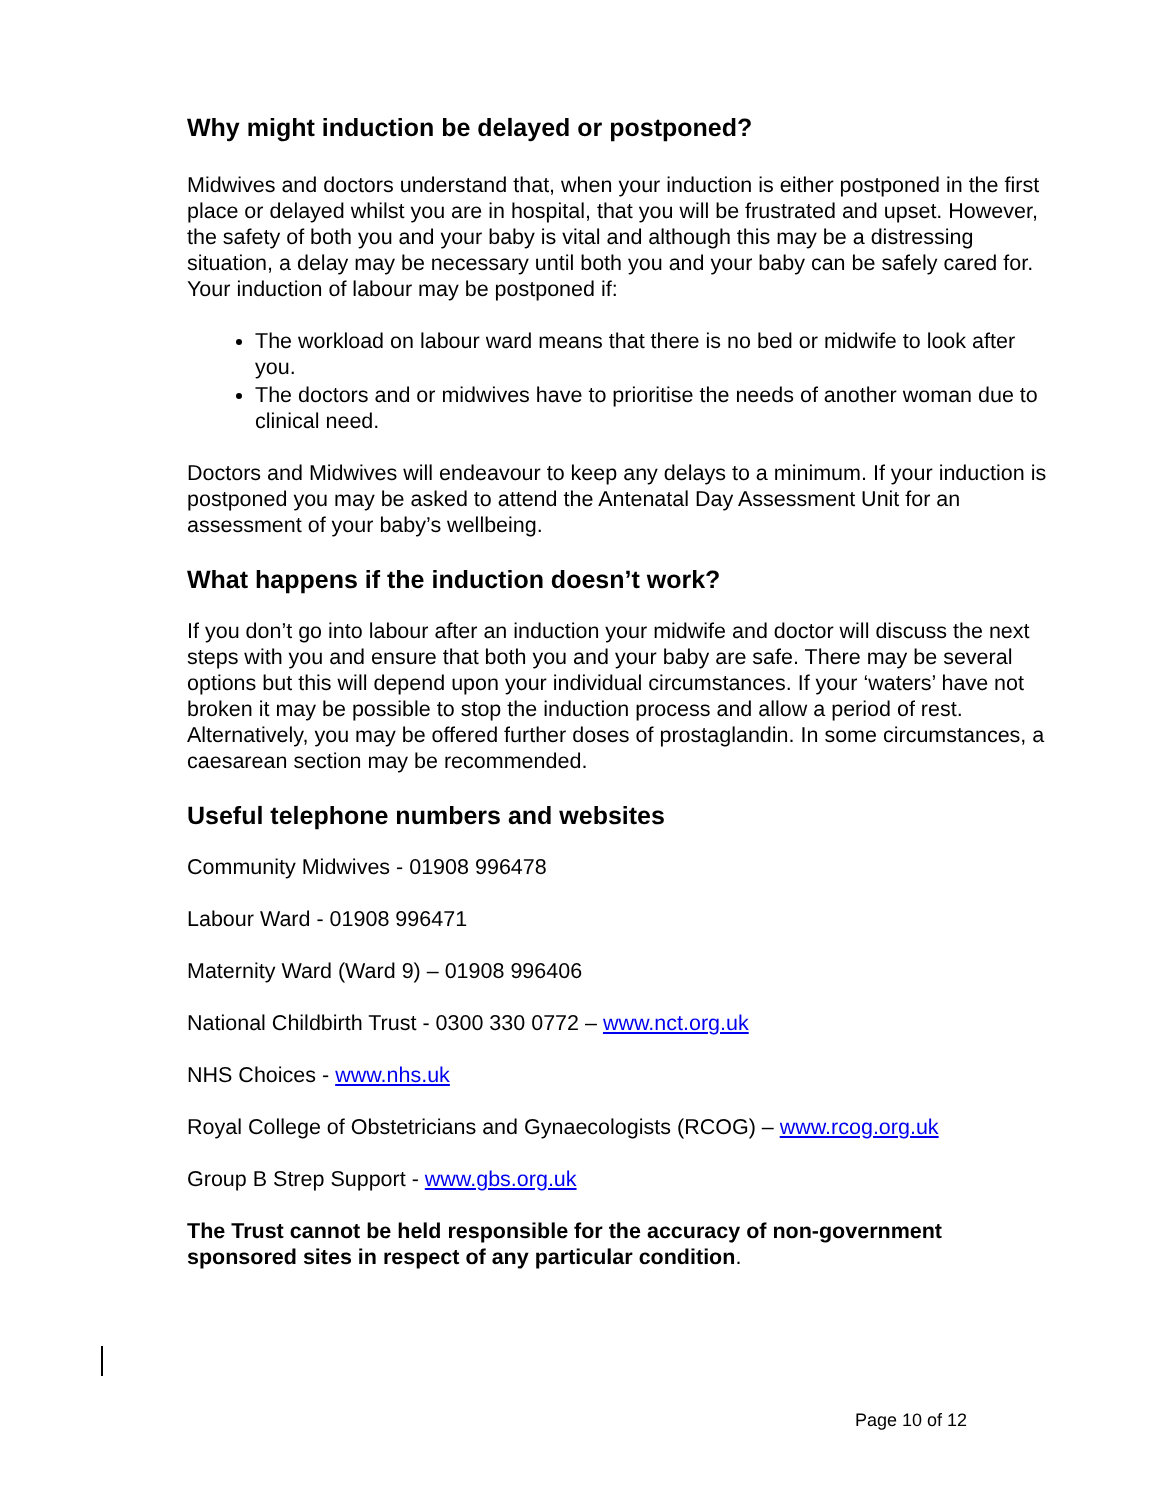Why might induction be delayed or postponed?
Midwives and doctors understand that, when your induction is either postponed in the first place or delayed whilst you are in hospital, that you will be frustrated and upset. However, the safety of both you and your baby is vital and although this may be a distressing situation, a delay may be necessary until both you and your baby can be safely cared for. Your induction of labour may be postponed if:
The workload on labour ward means that there is no bed or midwife to look after you.
The doctors and or midwives have to prioritise the needs of another woman due to clinical need.
Doctors and Midwives will endeavour to keep any delays to a minimum. If your induction is postponed you may be asked to attend the Antenatal Day Assessment Unit for an assessment of your baby’s wellbeing.
What happens if the induction doesn’t work?
If you don’t go into labour after an induction your midwife and doctor will discuss the next steps with you and ensure that both you and your baby are safe. There may be several options but this will depend upon your individual circumstances. If your ‘waters’ have not broken it may be possible to stop the induction process and allow a period of rest. Alternatively, you may be offered further doses of prostaglandin. In some circumstances, a caesarean section may be recommended.
Useful telephone numbers and websites
Community Midwives - 01908 996478
Labour Ward - 01908 996471
Maternity Ward (Ward 9) – 01908 996406
National Childbirth Trust - 0300 330 0772 – www.nct.org.uk
NHS Choices - www.nhs.uk
Royal College of Obstetricians and Gynaecologists (RCOG) – www.rcog.org.uk
Group B Strep Support - www.gbs.org.uk
The Trust cannot be held responsible for the accuracy of non-government sponsored sites in respect of any particular condition.
Page 10 of 12